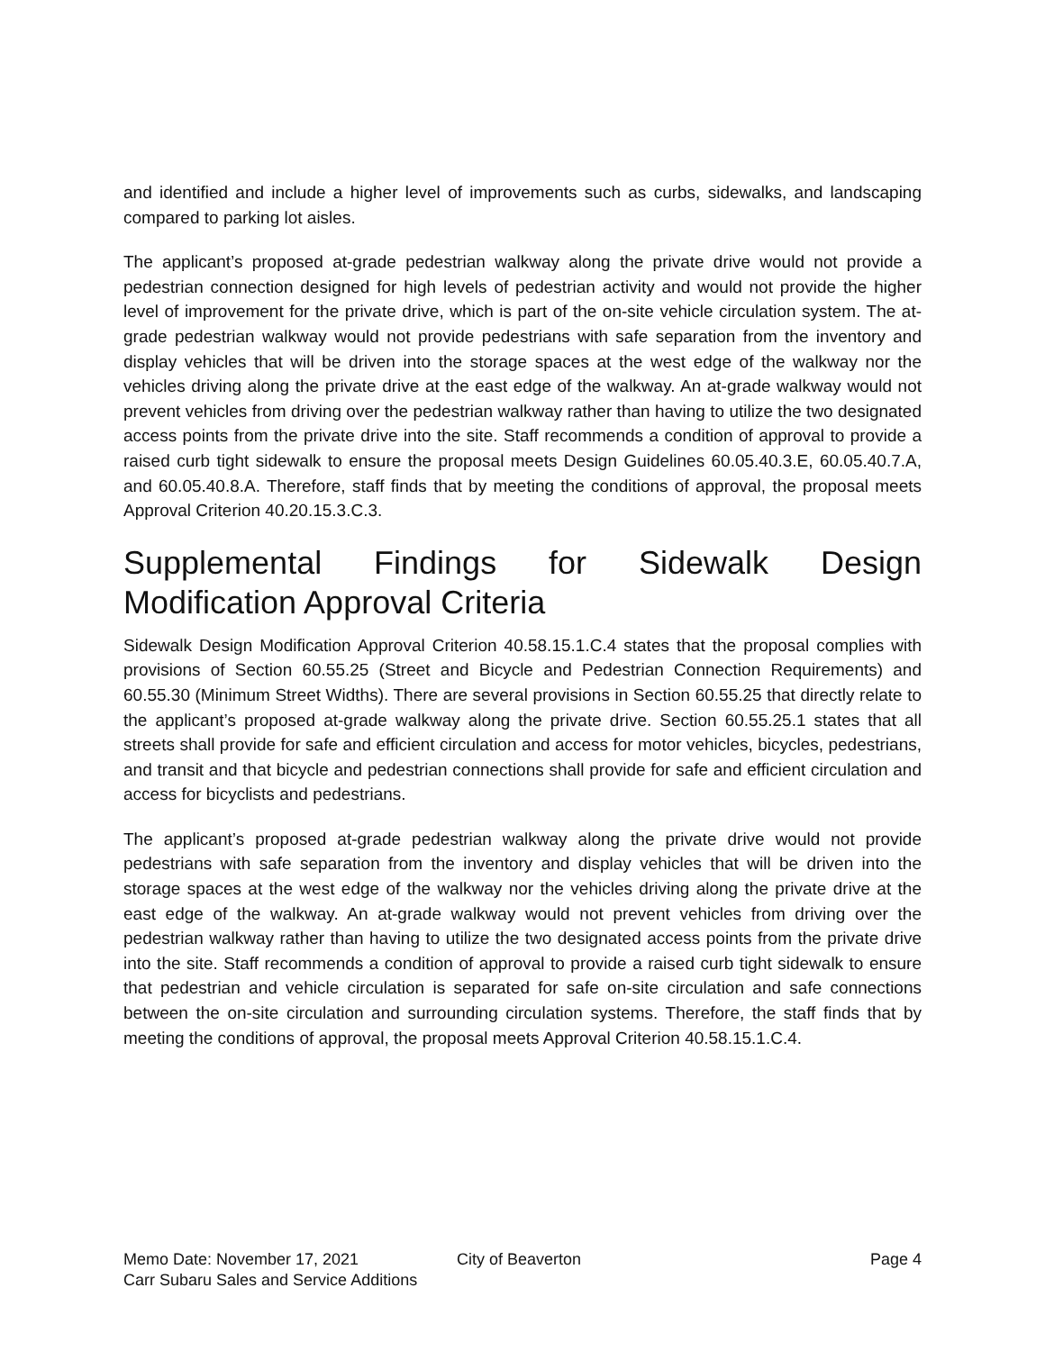and identified and include a higher level of improvements such as curbs, sidewalks, and landscaping compared to parking lot aisles.
The applicant’s proposed at-grade pedestrian walkway along the private drive would not provide a pedestrian connection designed for high levels of pedestrian activity and would not provide the higher level of improvement for the private drive, which is part of the on-site vehicle circulation system. The at-grade pedestrian walkway would not provide pedestrians with safe separation from the inventory and display vehicles that will be driven into the storage spaces at the west edge of the walkway nor the vehicles driving along the private drive at the east edge of the walkway. An at-grade walkway would not prevent vehicles from driving over the pedestrian walkway rather than having to utilize the two designated access points from the private drive into the site. Staff recommends a condition of approval to provide a raised curb tight sidewalk to ensure the proposal meets Design Guidelines 60.05.40.3.E, 60.05.40.7.A, and 60.05.40.8.A. Therefore, staff finds that by meeting the conditions of approval, the proposal meets Approval Criterion 40.20.15.3.C.3.
Supplemental Findings for Sidewalk Design Modification Approval Criteria
Sidewalk Design Modification Approval Criterion 40.58.15.1.C.4 states that the proposal complies with provisions of Section 60.55.25 (Street and Bicycle and Pedestrian Connection Requirements) and 60.55.30 (Minimum Street Widths). There are several provisions in Section 60.55.25 that directly relate to the applicant’s proposed at-grade walkway along the private drive. Section 60.55.25.1 states that all streets shall provide for safe and efficient circulation and access for motor vehicles, bicycles, pedestrians, and transit and that bicycle and pedestrian connections shall provide for safe and efficient circulation and access for bicyclists and pedestrians.
The applicant’s proposed at-grade pedestrian walkway along the private drive would not provide pedestrians with safe separation from the inventory and display vehicles that will be driven into the storage spaces at the west edge of the walkway nor the vehicles driving along the private drive at the east edge of the walkway. An at-grade walkway would not prevent vehicles from driving over the pedestrian walkway rather than having to utilize the two designated access points from the private drive into the site. Staff recommends a condition of approval to provide a raised curb tight sidewalk to ensure that pedestrian and vehicle circulation is separated for safe on-site circulation and safe connections between the on-site circulation and surrounding circulation systems. Therefore, the staff finds that by meeting the conditions of approval, the proposal meets Approval Criterion 40.58.15.1.C.4.
Memo Date: November 17, 2021 City of Beaverton Page 4
Carr Subaru Sales and Service Additions